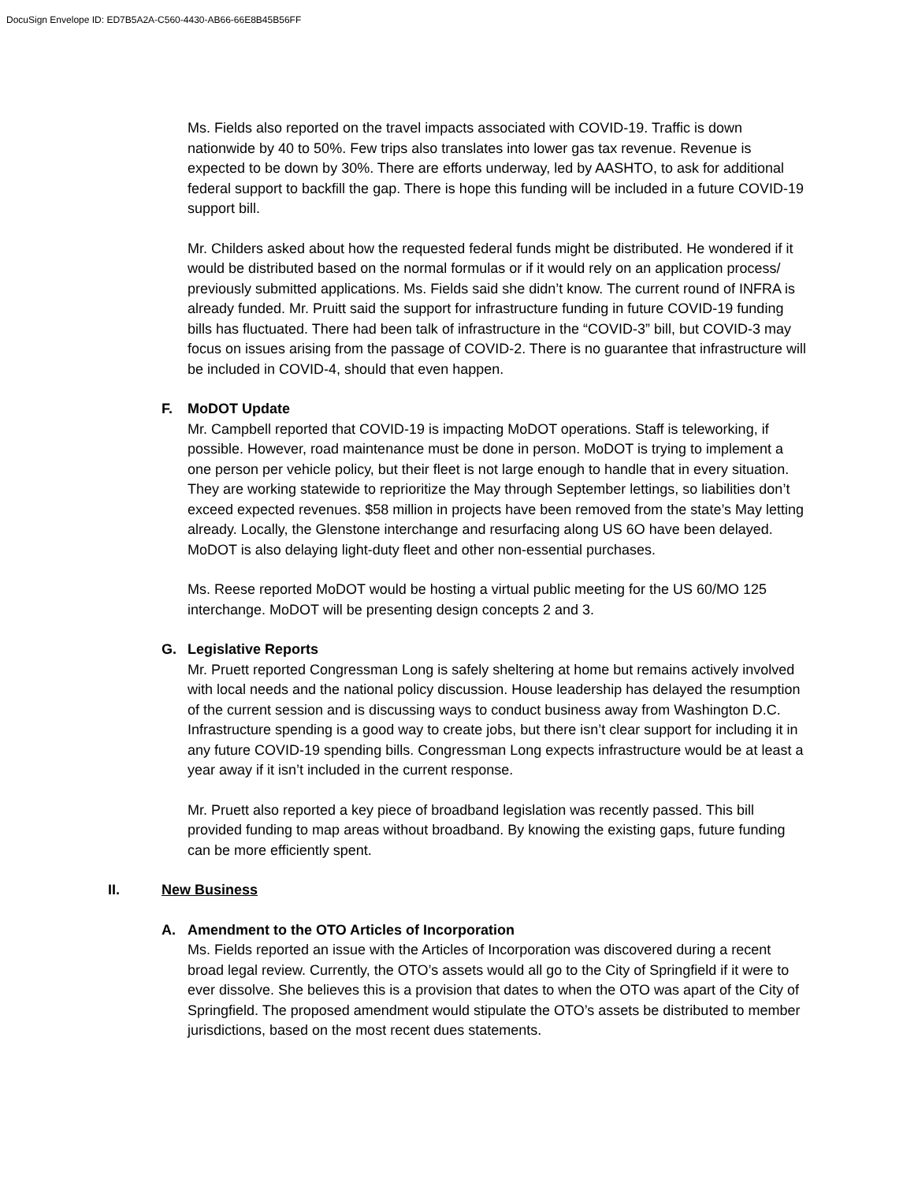DocuSign Envelope ID: ED7B5A2A-C560-4430-AB66-66E8B45B56FF
Ms. Fields also reported on the travel impacts associated with COVID-19. Traffic is down nationwide by 40 to 50%. Few trips also translates into lower gas tax revenue. Revenue is expected to be down by 30%. There are efforts underway, led by AASHTO, to ask for additional federal support to backfill the gap. There is hope this funding will be included in a future COVID-19 support bill.
Mr. Childers asked about how the requested federal funds might be distributed. He wondered if it would be distributed based on the normal formulas or if it would rely on an application process/ previously submitted applications. Ms. Fields said she didn’t know. The current round of INFRA is already funded. Mr. Pruitt said the support for infrastructure funding in future COVID-19 funding bills has fluctuated. There had been talk of infrastructure in the “COVID-3” bill, but COVID-3 may focus on issues arising from the passage of COVID-2. There is no guarantee that infrastructure will be included in COVID-4, should that even happen.
F. MoDOT Update
Mr. Campbell reported that COVID-19 is impacting MoDOT operations. Staff is teleworking, if possible. However, road maintenance must be done in person. MoDOT is trying to implement a one person per vehicle policy, but their fleet is not large enough to handle that in every situation. They are working statewide to reprioritize the May through September lettings, so liabilities don’t exceed expected revenues. $58 million in projects have been removed from the state’s May letting already. Locally, the Glenstone interchange and resurfacing along US 6O have been delayed. MoDOT is also delaying light-duty fleet and other non-essential purchases.
Ms. Reese reported MoDOT would be hosting a virtual public meeting for the US 60/MO 125 interchange. MoDOT will be presenting design concepts 2 and 3.
G. Legislative Reports
Mr. Pruett reported Congressman Long is safely sheltering at home but remains actively involved with local needs and the national policy discussion. House leadership has delayed the resumption of the current session and is discussing ways to conduct business away from Washington D.C. Infrastructure spending is a good way to create jobs, but there isn’t clear support for including it in any future COVID-19 spending bills. Congressman Long expects infrastructure would be at least a year away if it isn’t included in the current response.
Mr. Pruett also reported a key piece of broadband legislation was recently passed. This bill provided funding to map areas without broadband. By knowing the existing gaps, future funding can be more efficiently spent.
II. New Business
A. Amendment to the OTO Articles of Incorporation
Ms. Fields reported an issue with the Articles of Incorporation was discovered during a recent broad legal review. Currently, the OTO’s assets would all go to the City of Springfield if it were to ever dissolve. She believes this is a provision that dates to when the OTO was apart of the City of Springfield. The proposed amendment would stipulate the OTO’s assets be distributed to member jurisdictions, based on the most recent dues statements.